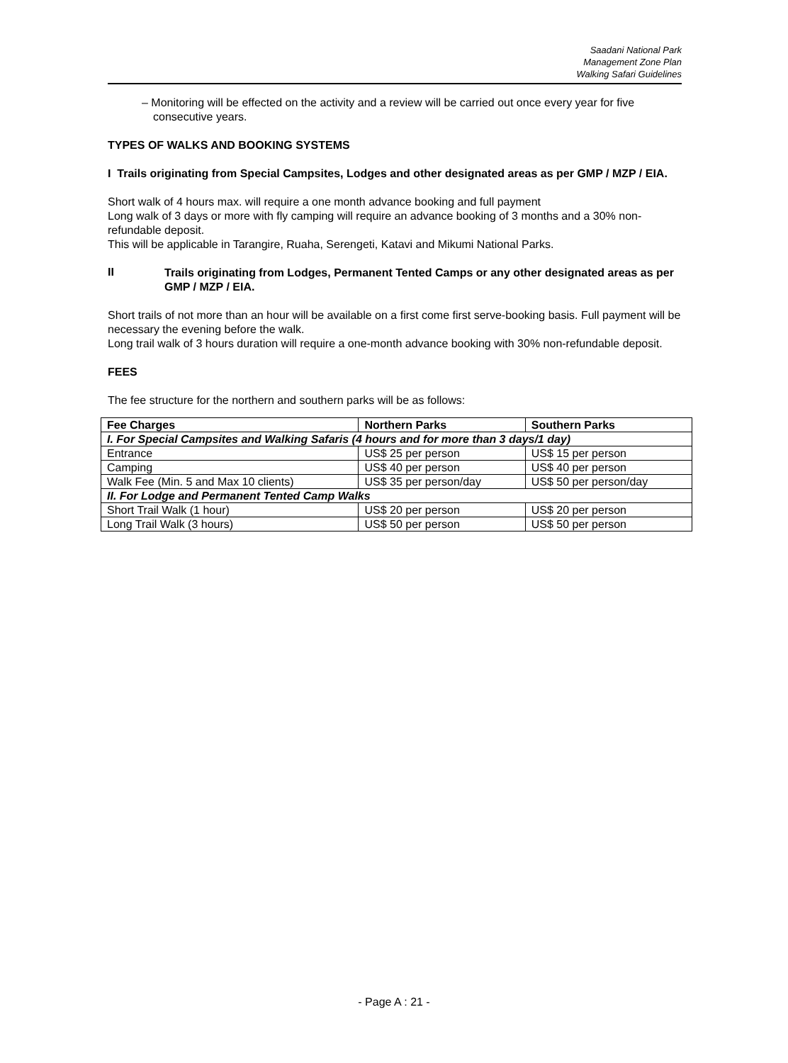Saadani National Park
Management Zone Plan
Walking Safari Guidelines
– Monitoring will be effected on the activity and a review will be carried out once every year for five consecutive years.
TYPES OF WALKS AND BOOKING SYSTEMS
I Trails originating from Special Campsites, Lodges and other designated areas as per GMP / MZP / EIA.
Short walk of 4 hours max. will require a one month advance booking and full payment
Long walk of 3 days or more with fly camping will require an advance booking of 3 months and a 30% non-refundable deposit.
This will be applicable in Tarangire, Ruaha, Serengeti, Katavi and Mikumi National Parks.
II Trails originating from Lodges, Permanent Tented Camps or any other designated areas as per GMP / MZP / EIA.
Short trails of not more than an hour will be available on a first come first serve-booking basis. Full payment will be necessary the evening before the walk.
Long trail walk of 3 hours duration will require a one-month advance booking with 30% non-refundable deposit.
FEES
The fee structure for the northern and southern parks will be as follows:
| Fee Charges | Northern Parks | Southern Parks |
| --- | --- | --- |
| I. For Special Campsites and Walking Safaris (4 hours and for more than 3 days/1 day) | | |
| Entrance | US$ 25 per person | US$ 15 per person |
| Camping | US$ 40 per person | US$ 40 per person |
| Walk Fee (Min. 5 and Max 10 clients) | US$ 35 per person/day | US$ 50 per person/day |
| II. For Lodge and Permanent Tented Camp Walks | | |
| Short Trail Walk (1 hour) | US$ 20 per person | US$ 20 per person |
| Long Trail Walk (3 hours) | US$ 50 per person | US$ 50 per person |
- Page A : 21 -